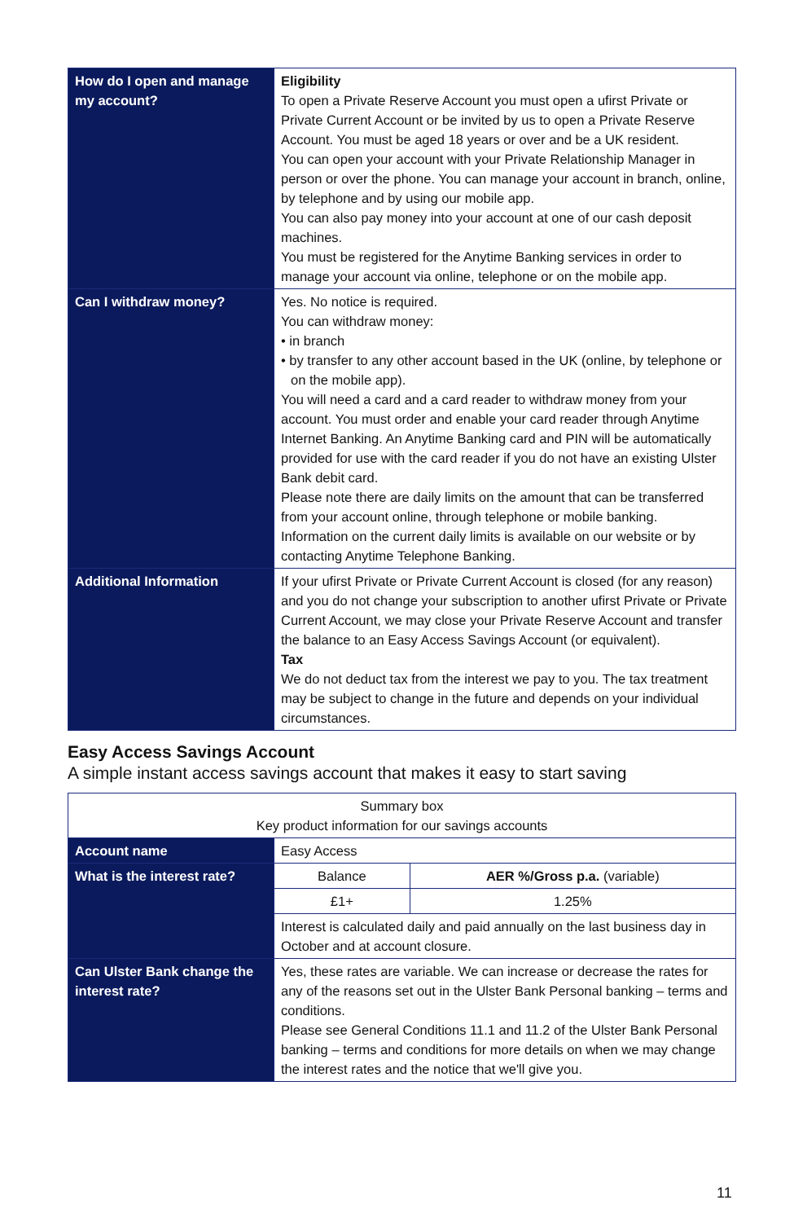| How do I open and manage my account? | Eligibility To open a Private Reserve Account you must open a ufirst Private or Private Current Account or be invited by us to open a Private Reserve Account. You must be aged 18 years or over and be a UK resident. You can open your account with your Private Relationship Manager in person or over the phone. You can manage your account in branch, online, by telephone and by using our mobile app. You can also pay money into your account at one of our cash deposit machines. You must be registered for the Anytime Banking services in order to manage your account via online, telephone or on the mobile app. |
| Can I withdraw money? | Yes. No notice is required. You can withdraw money: • in branch • by transfer to any other account based in the UK (online, by telephone or on the mobile app). You will need a card and a card reader to withdraw money from your account. You must order and enable your card reader through Anytime Internet Banking. An Anytime Banking card and PIN will be automatically provided for use with the card reader if you do not have an existing Ulster Bank debit card. Please note there are daily limits on the amount that can be transferred from your account online, through telephone or mobile banking. Information on the current daily limits is available on our website or by contacting Anytime Telephone Banking. |
| Additional Information | If your ufirst Private or Private Current Account is closed (for any reason) and you do not change your subscription to another ufirst Private or Private Current Account, we may close your Private Reserve Account and transfer the balance to an Easy Access Savings Account (or equivalent). Tax We do not deduct tax from the interest we pay to you. The tax treatment may be subject to change in the future and depends on your individual circumstances. |
Easy Access Savings Account
A simple instant access savings account that makes it easy to start saving
| Summary box Key product information for our savings accounts | | |
| Account name | Easy Access | |
| What is the interest rate? | Balance | AER %/Gross p.a. (variable) |
| | £1+ | 1.25% |
| | Interest is calculated daily and paid annually on the last business day in October and at account closure. | |
| Can Ulster Bank change the interest rate? | Yes, these rates are variable. We can increase or decrease the rates for any of the reasons set out in the Ulster Bank Personal banking – terms and conditions. Please see General Conditions 11.1 and 11.2 of the Ulster Bank Personal banking – terms and conditions for more details on when we may change the interest rates and the notice that we'll give you. | |
11